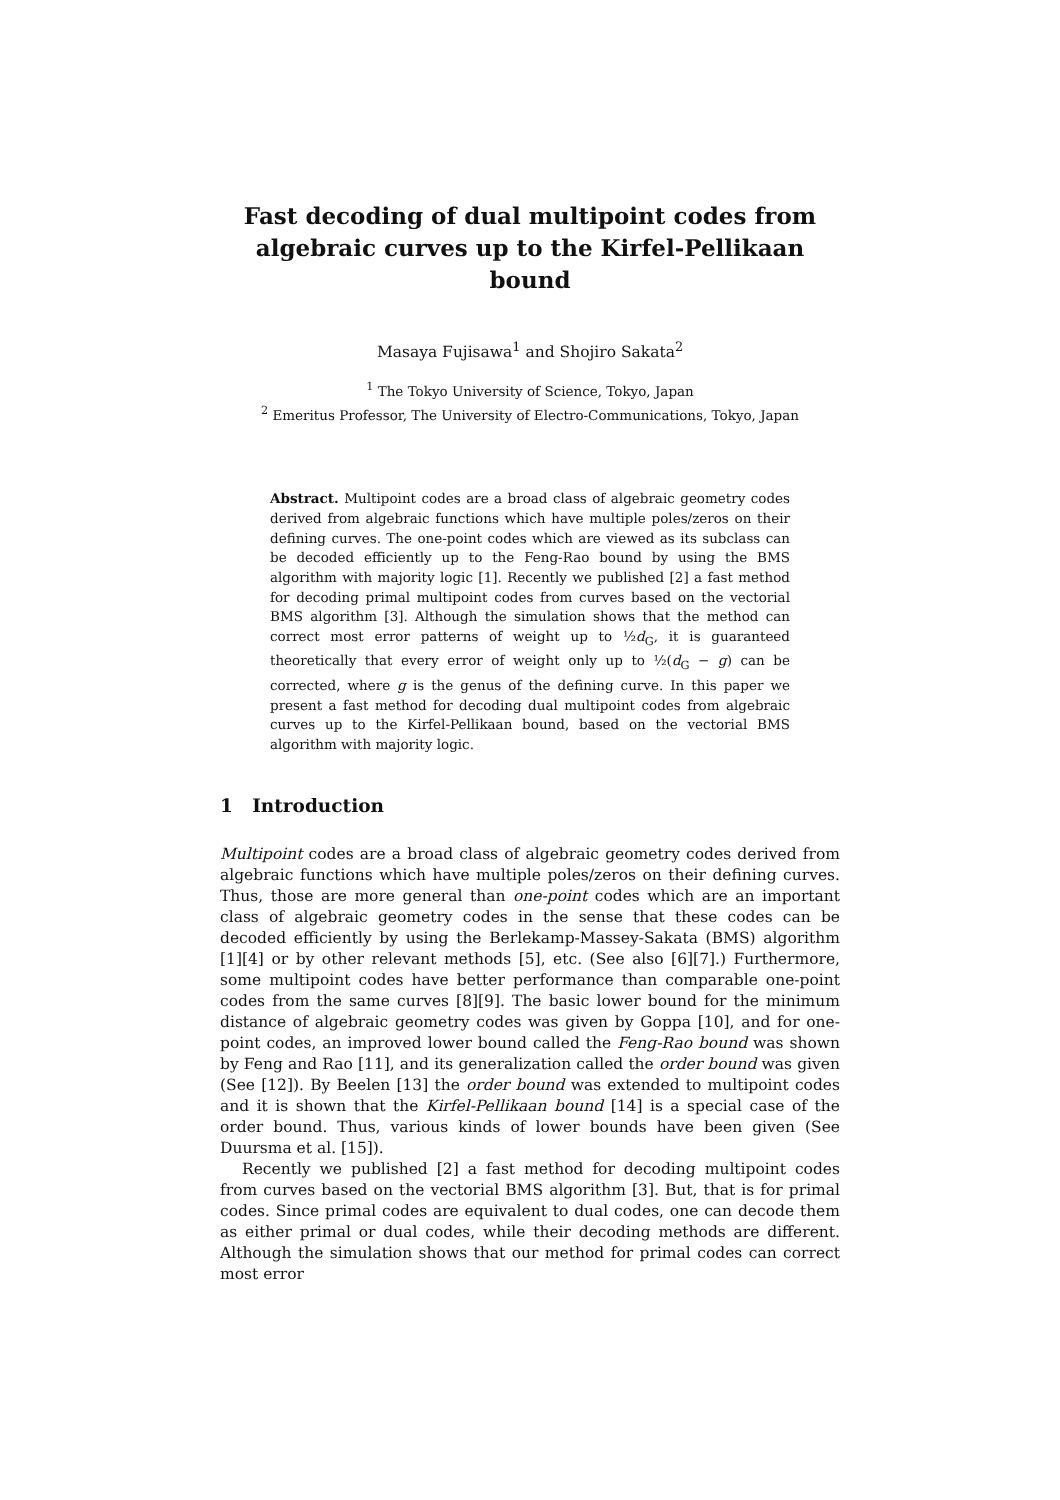Fast decoding of dual multipoint codes from algebraic curves up to the Kirfel-Pellikaan bound
Masaya Fujisawa<sup>1</sup> and Shojiro Sakata<sup>2</sup>
<sup>1</sup> The Tokyo University of Science, Tokyo, Japan
<sup>2</sup> Emeritus Professor, The University of Electro-Communications, Tokyo, Japan
Abstract. Multipoint codes are a broad class of algebraic geometry codes derived from algebraic functions which have multiple poles/zeros on their defining curves. The one-point codes which are viewed as its subclass can be decoded efficiently up to the Feng-Rao bound by using the BMS algorithm with majority logic [1]. Recently we published [2] a fast method for decoding primal multipoint codes from curves based on the vectorial BMS algorithm [3]. Although the simulation shows that the method can correct most error patterns of weight up to ½d<sub>G</sub>, it is guaranteed theoretically that every error of weight only up to ½(d<sub>G</sub> − g) can be corrected, where g is the genus of the defining curve. In this paper we present a fast method for decoding dual multipoint codes from algebraic curves up to the Kirfel-Pellikaan bound, based on the vectorial BMS algorithm with majority logic.
1 Introduction
Multipoint codes are a broad class of algebraic geometry codes derived from algebraic functions which have multiple poles/zeros on their defining curves. Thus, those are more general than one-point codes which are an important class of algebraic geometry codes in the sense that these codes can be decoded efficiently by using the Berlekamp-Massey-Sakata (BMS) algorithm [1][4] or by other relevant methods [5], etc. (See also [6][7].) Furthermore, some multipoint codes have better performance than comparable one-point codes from the same curves [8][9]. The basic lower bound for the minimum distance of algebraic geometry codes was given by Goppa [10], and for one-point codes, an improved lower bound called the Feng-Rao bound was shown by Feng and Rao [11], and its generalization called the order bound was given (See [12]). By Beelen [13] the order bound was extended to multipoint codes and it is shown that the Kirfel-Pellikaan bound [14] is a special case of the order bound. Thus, various kinds of lower bounds have been given (See Duursma et al. [15]).
Recently we published [2] a fast method for decoding multipoint codes from curves based on the vectorial BMS algorithm [3]. But, that is for primal codes. Since primal codes are equivalent to dual codes, one can decode them as either primal or dual codes, while their decoding methods are different. Although the simulation shows that our method for primal codes can correct most error